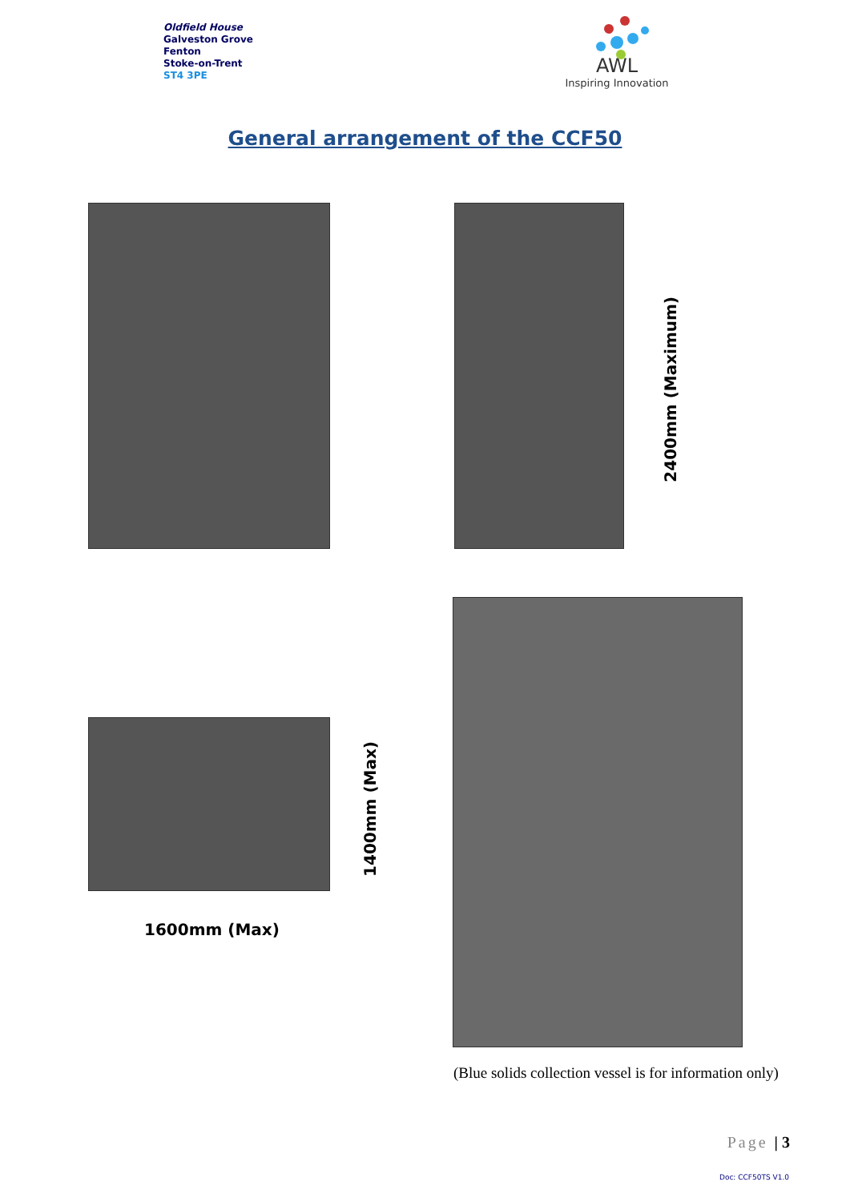Oldfield House
Galveston Grove
Fenton
Stoke-on-Trent
ST4 3PE
AWL
Inspiring Innovation
General arrangement of the CCF50
2400mm (Maximum)
1400mm (Max)
1600mm (Max)
(Blue solids collection vessel is for information only)
Page | 3
Doc: CCF50TS V1.0